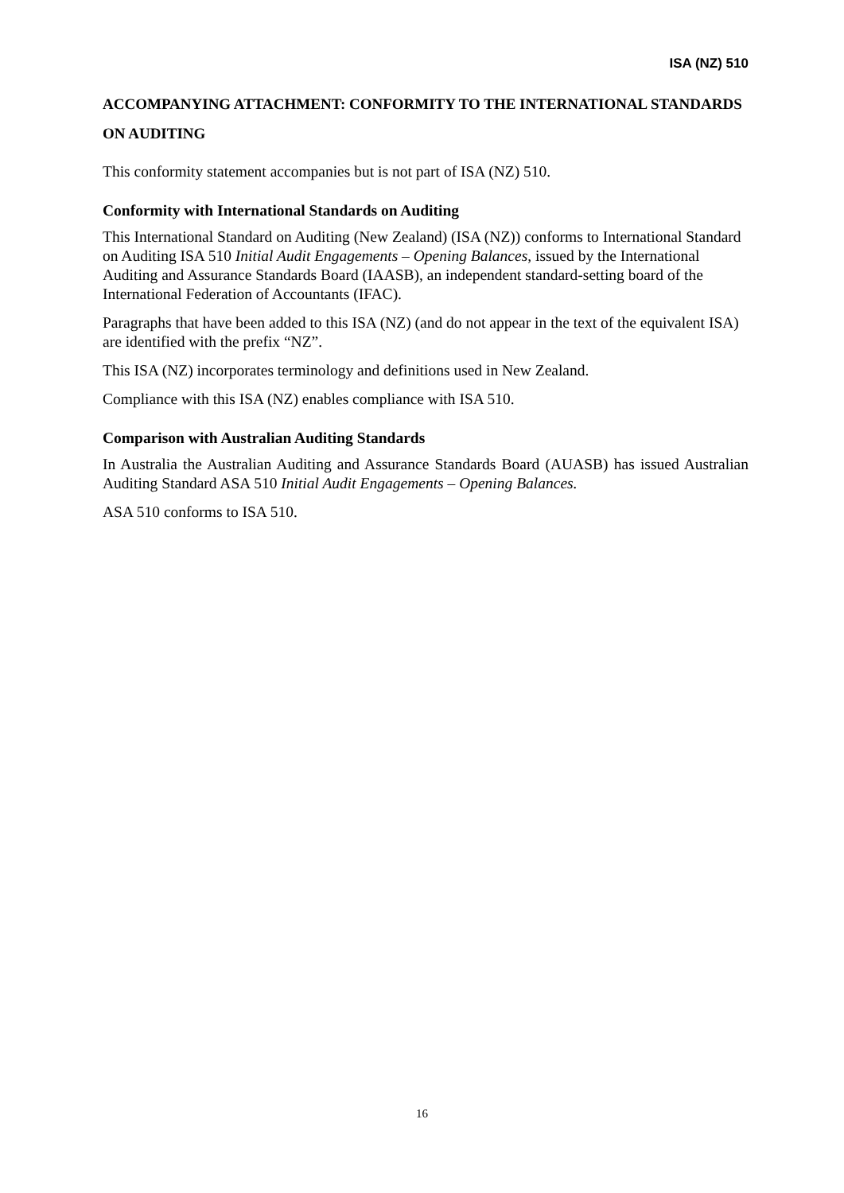ISA (NZ) 510
ACCOMPANYING ATTACHMENT: CONFORMITY TO THE INTERNATIONAL STANDARDS ON AUDITING
This conformity statement accompanies but is not part of ISA (NZ) 510.
Conformity with International Standards on Auditing
This International Standard on Auditing (New Zealand) (ISA (NZ)) conforms to International Standard on Auditing ISA 510 Initial Audit Engagements – Opening Balances, issued by the International Auditing and Assurance Standards Board (IAASB), an independent standard-setting board of the International Federation of Accountants (IFAC).
Paragraphs that have been added to this ISA (NZ) (and do not appear in the text of the equivalent ISA) are identified with the prefix “NZ”.
This ISA (NZ) incorporates terminology and definitions used in New Zealand.
Compliance with this ISA (NZ) enables compliance with ISA 510.
Comparison with Australian Auditing Standards
In Australia the Australian Auditing and Assurance Standards Board (AUASB) has issued Australian Auditing Standard ASA 510 Initial Audit Engagements – Opening Balances.
ASA 510 conforms to ISA 510.
16